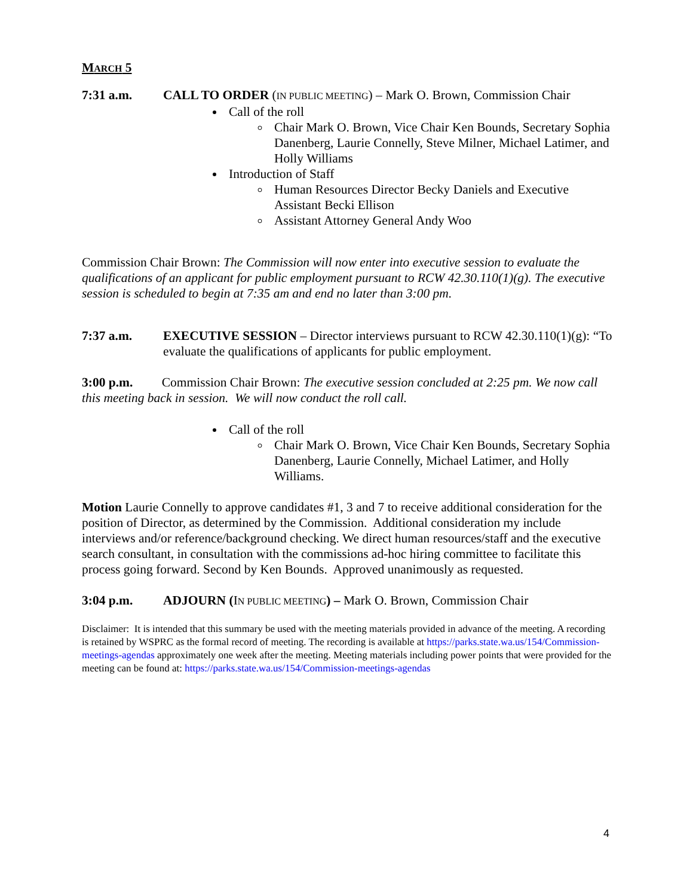MARCH 5
7:31 a.m. CALL TO ORDER (IN PUBLIC MEETING) – Mark O. Brown, Commission Chair
Call of the roll
Chair Mark O. Brown, Vice Chair Ken Bounds, Secretary Sophia Danenberg, Laurie Connelly, Steve Milner, Michael Latimer, and Holly Williams
Introduction of Staff
Human Resources Director Becky Daniels and Executive Assistant Becki Ellison
Assistant Attorney General Andy Woo
Commission Chair Brown: The Commission will now enter into executive session to evaluate the qualifications of an applicant for public employment pursuant to RCW 42.30.110(1)(g). The executive session is scheduled to begin at 7:35 am and end no later than 3:00 pm.
7:37 a.m. EXECUTIVE SESSION – Director interviews pursuant to RCW 42.30.110(1)(g): “To evaluate the qualifications of applicants for public employment.
3:00 p.m. Commission Chair Brown: The executive session concluded at 2:25 pm. We now call this meeting back in session. We will now conduct the roll call.
Call of the roll
Chair Mark O. Brown, Vice Chair Ken Bounds, Secretary Sophia Danenberg, Laurie Connelly, Michael Latimer, and Holly Williams.
Motion Laurie Connelly to approve candidates #1, 3 and 7 to receive additional consideration for the position of Director, as determined by the Commission. Additional consideration my include interviews and/or reference/background checking. We direct human resources/staff and the executive search consultant, in consultation with the commissions ad-hoc hiring committee to facilitate this process going forward. Second by Ken Bounds. Approved unanimously as requested.
3:04 p.m. ADJOURN (IN PUBLIC MEETING) – Mark O. Brown, Commission Chair
Disclaimer: It is intended that this summary be used with the meeting materials provided in advance of the meeting. A recording is retained by WSPRC as the formal record of meeting. The recording is available at https://parks.state.wa.us/154/Commission-meetings-agendas approximately one week after the meeting. Meeting materials including power points that were provided for the meeting can be found at: https://parks.state.wa.us/154/Commission-meetings-agendas
4